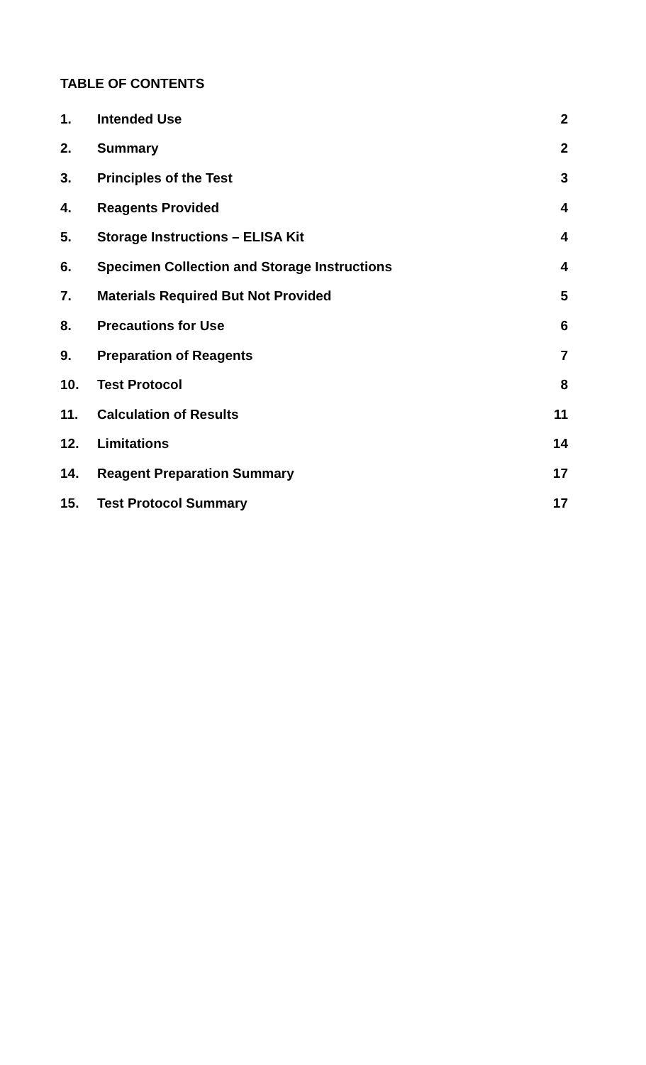TABLE OF CONTENTS
| 1. | Intended Use | 2 |
| 2. | Summary | 2 |
| 3. | Principles of the Test | 3 |
| 4. | Reagents Provided | 4 |
| 5. | Storage Instructions – ELISA Kit | 4 |
| 6. | Specimen Collection and Storage Instructions | 4 |
| 7. | Materials Required But Not Provided | 5 |
| 8. | Precautions for Use | 6 |
| 9. | Preparation of Reagents | 7 |
| 10. | Test Protocol | 8 |
| 11. | Calculation of Results | 11 |
| 12. | Limitations | 14 |
| 14. | Reagent Preparation Summary | 17 |
| 15. | Test Protocol Summary | 17 |